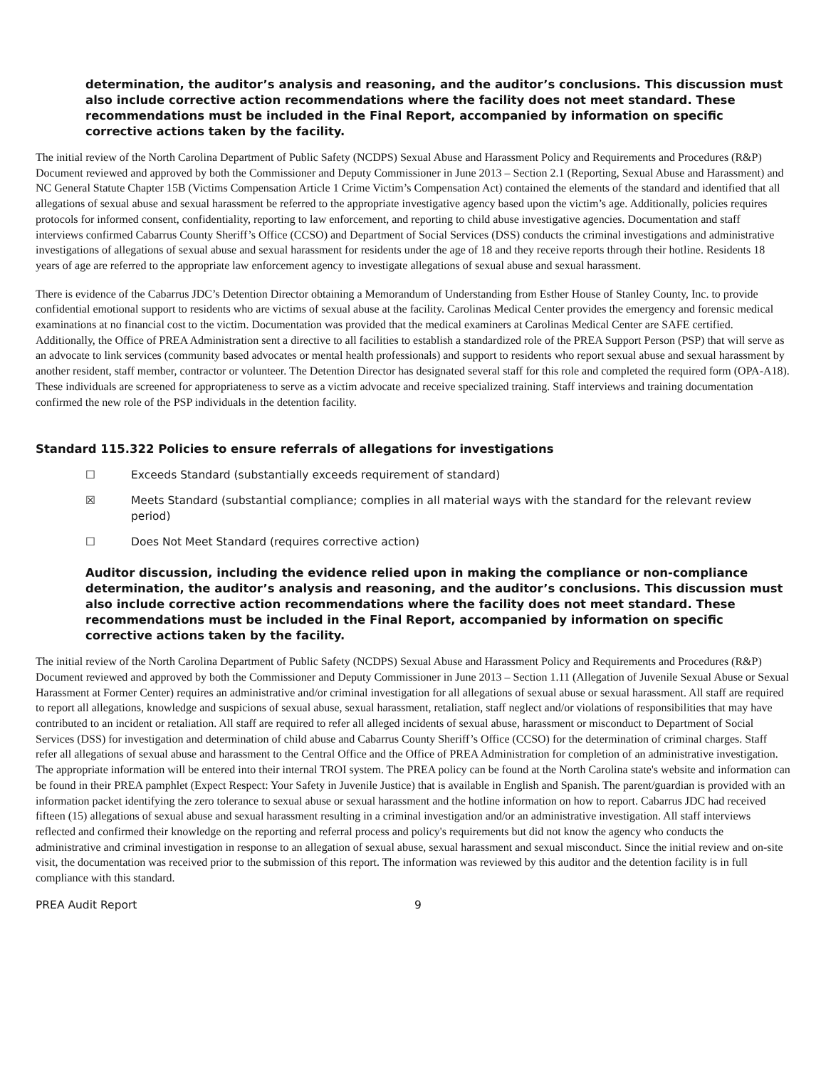determination, the auditor’s analysis and reasoning, and the auditor’s conclusions. This discussion must also include corrective action recommendations where the facility does not meet standard. These recommendations must be included in the Final Report, accompanied by information on specific corrective actions taken by the facility.
The initial review of the North Carolina Department of Public Safety (NCDPS) Sexual Abuse and Harassment Policy and Requirements and Procedures (R&P) Document reviewed and approved by both the Commissioner and Deputy Commissioner in June 2013 – Section 2.1 (Reporting, Sexual Abuse and Harassment) and NC General Statute Chapter 15B (Victims Compensation Article 1 Crime Victim’s Compensation Act) contained the elements of the standard and identified that all allegations of sexual abuse and sexual harassment be referred to the appropriate investigative agency based upon the victim’s age. Additionally, policies requires protocols for informed consent, confidentiality, reporting to law enforcement, and reporting to child abuse investigative agencies. Documentation and staff interviews confirmed Cabarrus County Sheriff’s Office (CCSO) and Department of Social Services (DSS) conducts the criminal investigations and administrative investigations of allegations of sexual abuse and sexual harassment for residents under the age of 18 and they receive reports through their hotline. Residents 18 years of age are referred to the appropriate law enforcement agency to investigate allegations of sexual abuse and sexual harassment.
There is evidence of the Cabarrus JDC’s Detention Director obtaining a Memorandum of Understanding from Esther House of Stanley County, Inc. to provide confidential emotional support to residents who are victims of sexual abuse at the facility. Carolinas Medical Center provides the emergency and forensic medical examinations at no financial cost to the victim. Documentation was provided that the medical examiners at Carolinas Medical Center are SAFE certified. Additionally, the Office of PREA Administration sent a directive to all facilities to establish a standardized role of the PREA Support Person (PSP) that will serve as an advocate to link services (community based advocates or mental health professionals) and support to residents who report sexual abuse and sexual harassment by another resident, staff member, contractor or volunteer. The Detention Director has designated several staff for this role and completed the required form (OPA-A18). These individuals are screened for appropriateness to serve as a victim advocate and receive specialized training. Staff interviews and training documentation confirmed the new role of the PSP individuals in the detention facility.
Standard 115.322 Policies to ensure referrals of allegations for investigations
☐ Exceeds Standard (substantially exceeds requirement of standard)
☒ Meets Standard (substantial compliance; complies in all material ways with the standard for the relevant review period)
☐ Does Not Meet Standard (requires corrective action)
Auditor discussion, including the evidence relied upon in making the compliance or non-compliance determination, the auditor’s analysis and reasoning, and the auditor’s conclusions. This discussion must also include corrective action recommendations where the facility does not meet standard. These recommendations must be included in the Final Report, accompanied by information on specific corrective actions taken by the facility.
The initial review of the North Carolina Department of Public Safety (NCDPS) Sexual Abuse and Harassment Policy and Requirements and Procedures (R&P) Document reviewed and approved by both the Commissioner and Deputy Commissioner in June 2013 – Section 1.11 (Allegation of Juvenile Sexual Abuse or Sexual Harassment at Former Center) requires an administrative and/or criminal investigation for all allegations of sexual abuse or sexual harassment. All staff are required to report all allegations, knowledge and suspicions of sexual abuse, sexual harassment, retaliation, staff neglect and/or violations of responsibilities that may have contributed to an incident or retaliation. All staff are required to refer all alleged incidents of sexual abuse, harassment or misconduct to Department of Social Services (DSS) for investigation and determination of child abuse and Cabarrus County Sheriff’s Office (CCSO) for the determination of criminal charges. Staff refer all allegations of sexual abuse and harassment to the Central Office and the Office of PREA Administration for completion of an administrative investigation. The appropriate information will be entered into their internal TROI system. The PREA policy can be found at the North Carolina state's website and information can be found in their PREA pamphlet (Expect Respect: Your Safety in Juvenile Justice) that is available in English and Spanish. The parent/guardian is provided with an information packet identifying the zero tolerance to sexual abuse or sexual harassment and the hotline information on how to report. Cabarrus JDC had received fifteen (15) allegations of sexual abuse and sexual harassment resulting in a criminal investigation and/or an administrative investigation. All staff interviews reflected and confirmed their knowledge on the reporting and referral process and policy's requirements but did not know the agency who conducts the administrative and criminal investigation in response to an allegation of sexual abuse, sexual harassment and sexual misconduct. Since the initial review and on-site visit, the documentation was received prior to the submission of this report. The information was reviewed by this auditor and the detention facility is in full compliance with this standard.
PREA Audit Report 9